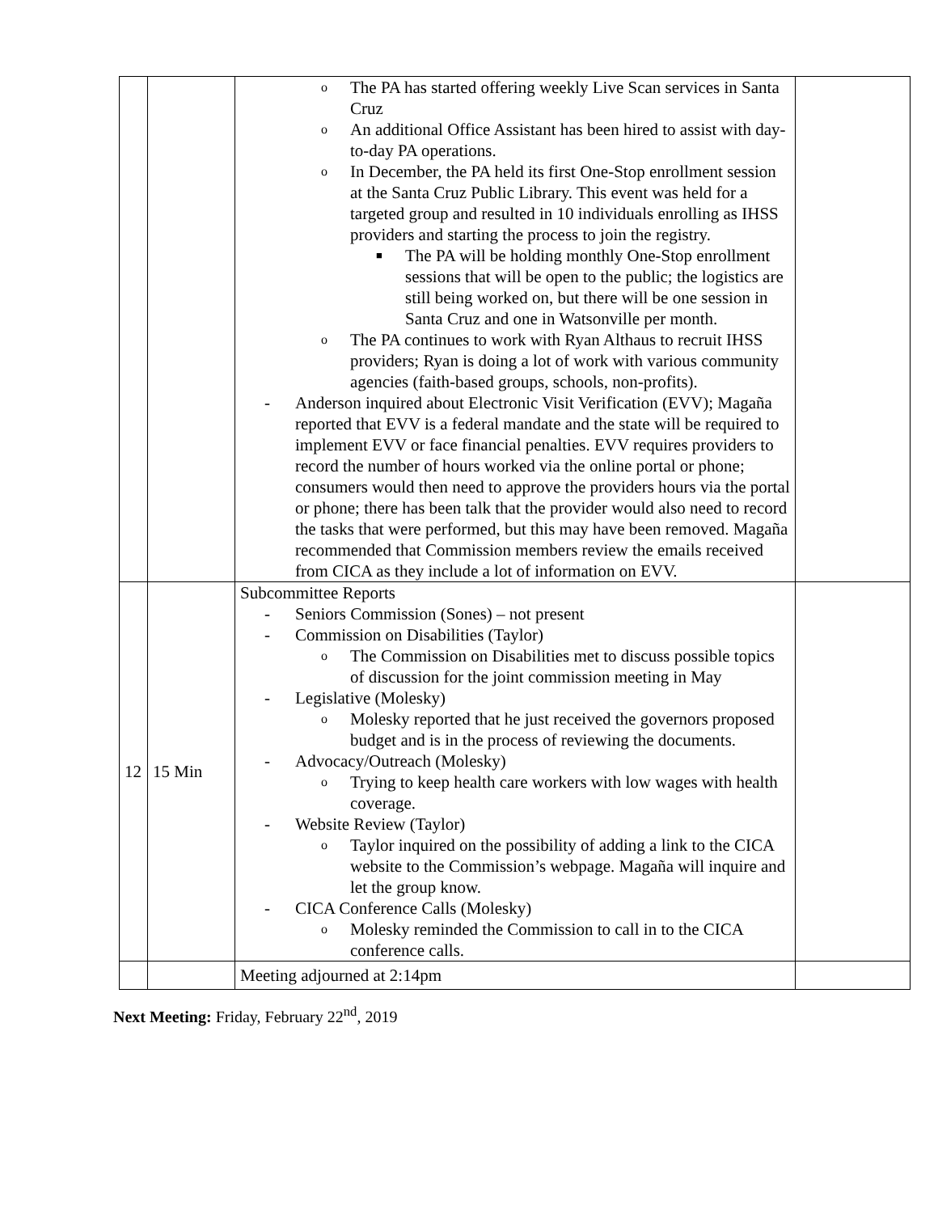| | | o The PA has started offering weekly Live Scan services in Santa Cruz o An additional Office Assistant has been hired to assist with day-to-day PA operations. o In December, the PA held its first One-Stop enrollment session at the Santa Cruz Public Library. This event was held for a targeted group and resulted in 10 individuals enrolling as IHSS providers and starting the process to join the registry. ■ The PA will be holding monthly One-Stop enrollment sessions that will be open to the public; the logistics are still being worked on, but there will be one session in Santa Cruz and one in Watsonville per month. o The PA continues to work with Ryan Althaus to recruit IHSS providers; Ryan is doing a lot of work with various community agencies (faith-based groups, schools, non-profits). - Anderson inquired about Electronic Visit Verification (EVV); Magaña reported that EVV is a federal mandate and the state will be required to implement EVV or face financial penalties. EVV requires providers to record the number of hours worked via the online portal or phone; consumers would then need to approve the providers hours via the portal or phone; there has been talk that the provider would also need to record the tasks that were performed, but this may have been removed. Magaña recommended that Commission members review the emails received from CICA as they include a lot of information on EVV. | |
| 12 | 15 Min | Subcommittee Reports - Seniors Commission (Sones) – not present - Commission on Disabilities (Taylor) o The Commission on Disabilities met to discuss possible topics of discussion for the joint commission meeting in May - Legislative (Molesky) o Molesky reported that he just received the governors proposed budget and is in the process of reviewing the documents. - Advocacy/Outreach (Molesky) o Trying to keep health care workers with low wages with health coverage. - Website Review (Taylor) o Taylor inquired on the possibility of adding a link to the CICA website to the Commission’s webpage. Magaña will inquire and let the group know. - CICA Conference Calls (Molesky) o Molesky reminded the Commission to call in to the CICA conference calls. | |
| | | Meeting adjourned at 2:14pm | |
Next Meeting: Friday, February 22<sup>nd</sup>, 2019